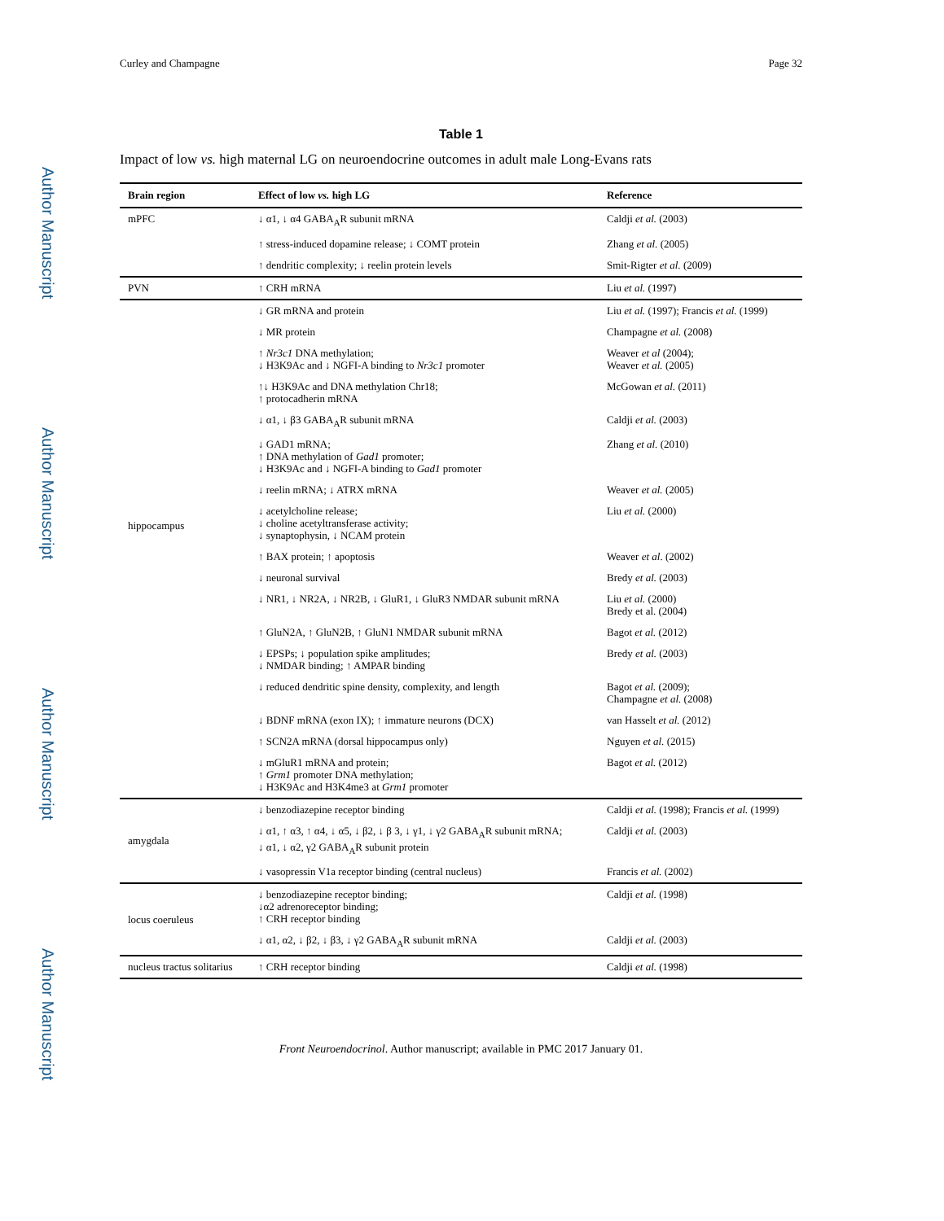Author Manuscript
Author Manuscript
Author Manuscript
Author Manuscript
Curley and Champagne Page 32
Table 1
Impact of low vs. high maternal LG on neuroendocrine outcomes in adult male Long-Evans rats
| Brain region | Effect of low vs. high LG | Reference |
| --- | --- | --- |
| mPFC | ↓ α1, ↓ α4 GABA<sub>A</sub>R subunit mRNA | Caldji et al. (2003) |
| | ↑ stress-induced dopamine release; ↓ COMT protein | Zhang et al. (2005) |
| | ↑ dendritic complexity; ↓ reelin protein levels | Smit-Rigter et al. (2009) |
| PVN | ↑ CRH mRNA | Liu et al. (1997) |
| hippocampus | ↓ GR mRNA and protein | Liu et al. (1997); Francis et al. (1999) |
| | ↓ MR protein | Champagne et al. (2008) |
| | ↑ Nr3c1 DNA methylation; ↓ H3K9Ac and ↓ NGFI-A binding to Nr3c1 promoter | Weaver et al (2004); Weaver et al. (2005) |
| | ↑↓ H3K9Ac and DNA methylation Chr18; ↑ protocadherin mRNA | McGowan et al. (2011) |
| | ↓ α1, ↓ β3 GABA<sub>A</sub>R subunit mRNA | Caldji et al. (2003) |
| | ↓ GAD1 mRNA; ↑ DNA methylation of Gad1 promoter; ↓ H3K9Ac and ↓ NGFI-A binding to Gad1 promoter | Zhang et al. (2010) |
| | ↓ reelin mRNA; ↓ ATRX mRNA | Weaver et al. (2005) |
| | ↓ acetylcholine release; ↓ choline acetyltransferase activity; ↓ synaptophysin, ↓ NCAM protein | Liu et al. (2000) |
| | ↑ BAX protein; ↑ apoptosis | Weaver et al . (2002) |
| | ↓ neuronal survival | Bredy et al. (2003) |
| | ↓ NR1, ↓ NR2A, ↓ NR2B, ↓ GluR1, ↓ GluR3 NMDAR subunit mRNA | Liu et al. (2000) Bredy et al. (2004) |
| | ↑ GluN2A, ↑ GluN2B, ↑ GluN1 NMDAR subunit mRNA | Bagot et al. (2012) |
| | ↓ EPSPs; ↓ population spike amplitudes; ↓ NMDAR binding; ↑ AMPAR binding | Bredy et al. (2003) |
| | ↓ reduced dendritic spine density, complexity, and length | Bagot et al. (2009); Champagne et al. (2008) |
| | ↓ BDNF mRNA (exon IX); ↑ immature neurons (DCX) | van Hasselt et al. (2012) |
| | ↑ SCN2A mRNA (dorsal hippocampus only) | Nguyen et al. (2015) |
| | ↓ mGluR1 mRNA and protein; ↑ Grm1 promoter DNA methylation; ↓ H3K9Ac and H3K4me3 at Grm1 promoter | Bagot et al. (2012) |
| amygdala | ↓ benzodiazepine receptor binding | Caldji et al. (1998); Francis et al. (1999) |
| | ↓ α1, ↑ α3, ↑ α4, ↓ α5, ↓ β2, ↓ β 3, ↓ γ1, ↓ γ2 GABA<sub>A</sub>R subunit mRNA; ↓ α1, ↓ α2, γ2 GABA<sub>A</sub>R subunit protein | Caldji et al. (2003) |
| | ↓ vasopressin V1a receptor binding (central nucleus) | Francis et al. (2002) |
| locus coeruleus | ↓ benzodiazepine receptor binding; ↓α2 adrenoreceptor binding; ↑ CRH receptor binding | Caldji et al. (1998) |
| | ↓ α1, α2, ↓ β2, ↓ β3, ↓ γ2 GABA<sub>A</sub>R subunit mRNA | Caldji et al. (2003) |
| nucleus tractus solitarius | ↑ CRH receptor binding | Caldji et al. (1998) |
Front Neuroendocrinol. Author manuscript; available in PMC 2017 January 01.